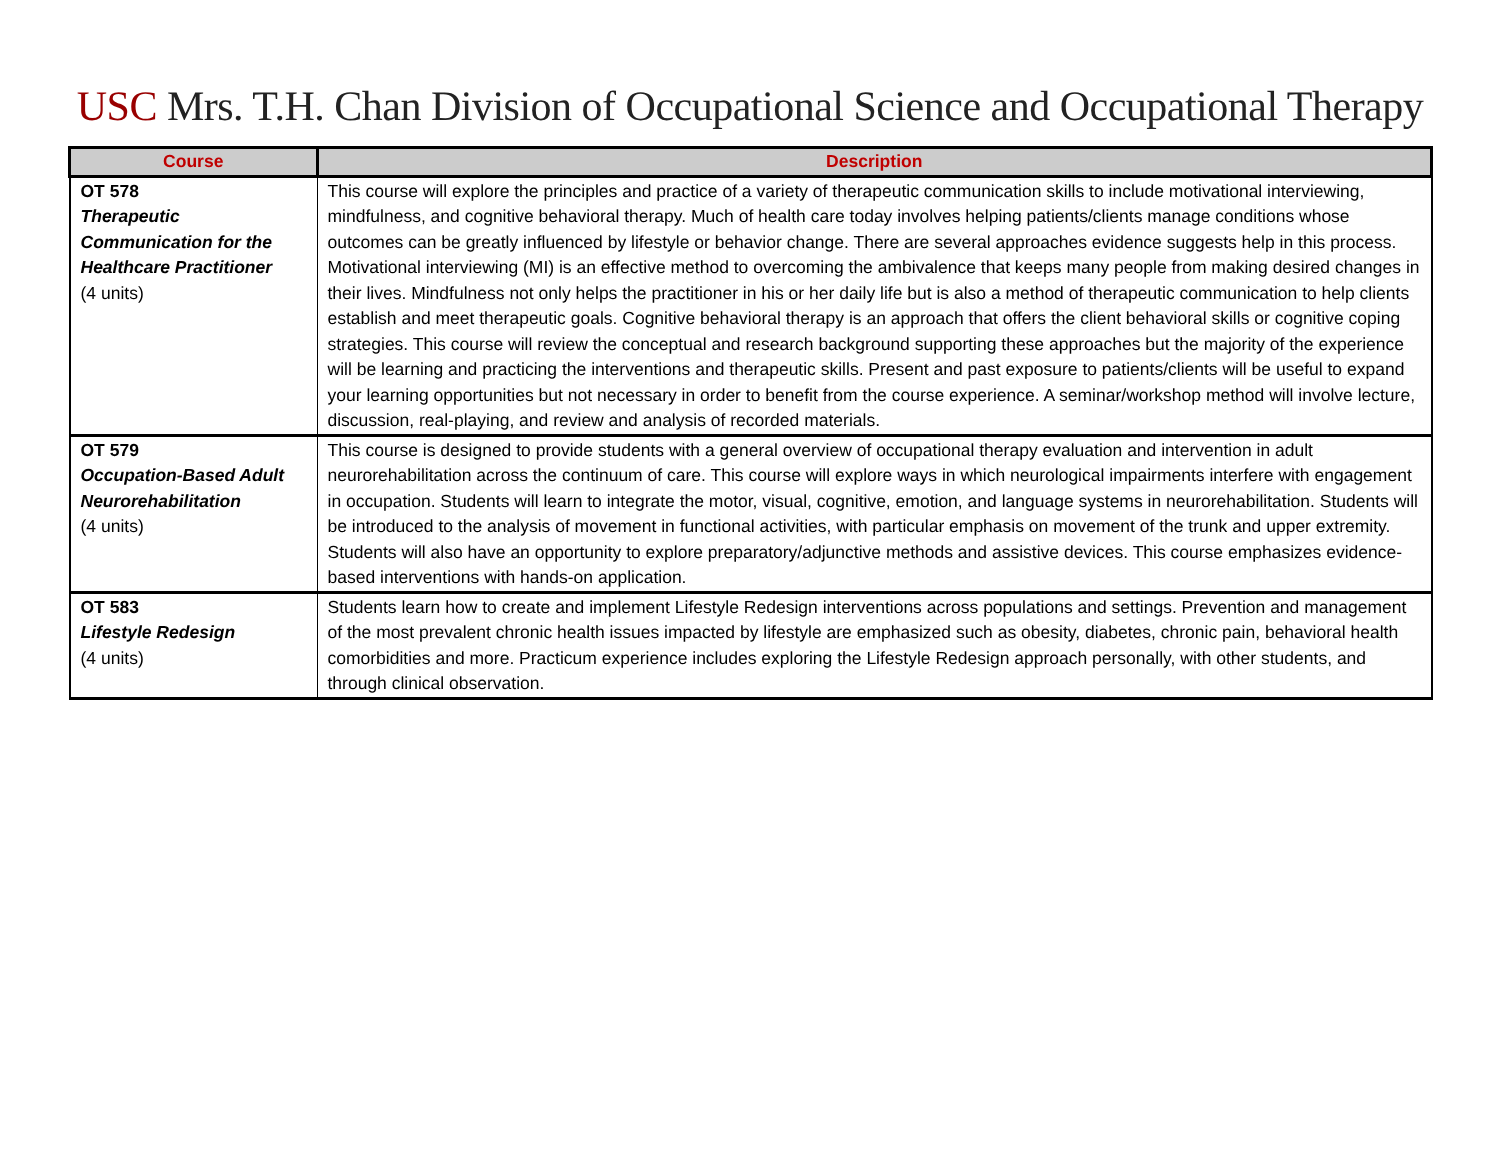USC Mrs. T.H. Chan Division of Occupational Science and Occupational Therapy
| Course | Description |
| --- | --- |
| OT 578 Therapeutic Communication for the Healthcare Practitioner (4 units) | This course will explore the principles and practice of a variety of therapeutic communication skills to include motivational interviewing, mindfulness, and cognitive behavioral therapy. Much of health care today involves helping patients/clients manage conditions whose outcomes can be greatly influenced by lifestyle or behavior change. There are several approaches evidence suggests help in this process. Motivational interviewing (MI) is an effective method to overcoming the ambivalence that keeps many people from making desired changes in their lives. Mindfulness not only helps the practitioner in his or her daily life but is also a method of therapeutic communication to help clients establish and meet therapeutic goals. Cognitive behavioral therapy is an approach that offers the client behavioral skills or cognitive coping strategies. This course will review the conceptual and research background supporting these approaches but the majority of the experience will be learning and practicing the interventions and therapeutic skills. Present and past exposure to patients/clients will be useful to expand your learning opportunities but not necessary in order to benefit from the course experience. A seminar/workshop method will involve lecture, discussion, real-playing, and review and analysis of recorded materials. |
| OT 579 Occupation-Based Adult Neurorehabilitation (4 units) | This course is designed to provide students with a general overview of occupational therapy evaluation and intervention in adult neurorehabilitation across the continuum of care. This course will explore ways in which neurological impairments interfere with engagement in occupation. Students will learn to integrate the motor, visual, cognitive, emotion, and language systems in neurorehabilitation. Students will be introduced to the analysis of movement in functional activities, with particular emphasis on movement of the trunk and upper extremity. Students will also have an opportunity to explore preparatory/adjunctive methods and assistive devices. This course emphasizes evidence-based interventions with hands-on application. |
| OT 583 Lifestyle Redesign (4 units) | Students learn how to create and implement Lifestyle Redesign interventions across populations and settings. Prevention and management of the most prevalent chronic health issues impacted by lifestyle are emphasized such as obesity, diabetes, chronic pain, behavioral health comorbidities and more. Practicum experience includes exploring the Lifestyle Redesign approach personally, with other students, and through clinical observation. |